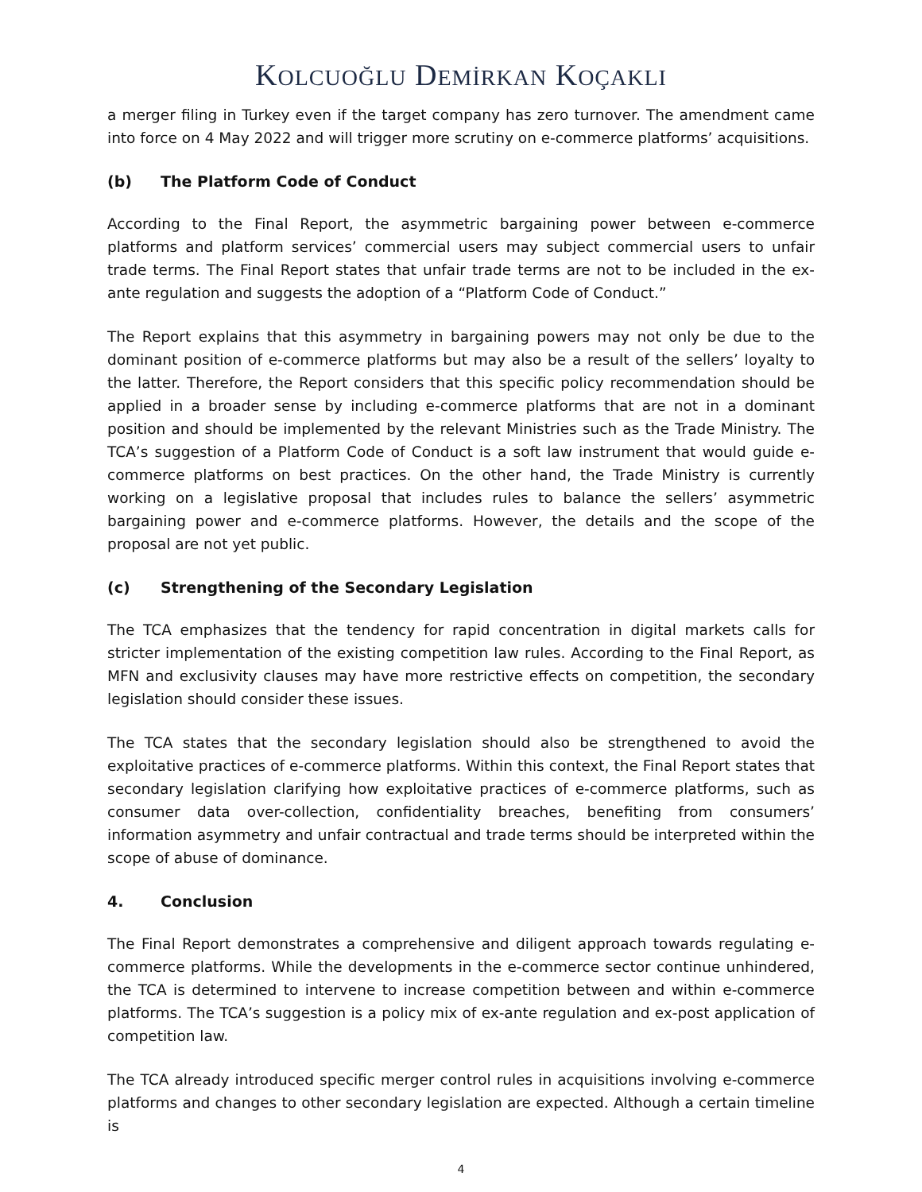KOLCUOĞLU DEMİRKAN KOÇAKLI
a merger filing in Turkey even if the target company has zero turnover. The amendment came into force on 4 May 2022 and will trigger more scrutiny on e-commerce platforms’ acquisitions.
(b) The Platform Code of Conduct
According to the Final Report, the asymmetric bargaining power between e-commerce platforms and platform services’ commercial users may subject commercial users to unfair trade terms. The Final Report states that unfair trade terms are not to be included in the ex-ante regulation and suggests the adoption of a “Platform Code of Conduct.”
The Report explains that this asymmetry in bargaining powers may not only be due to the dominant position of e-commerce platforms but may also be a result of the sellers’ loyalty to the latter. Therefore, the Report considers that this specific policy recommendation should be applied in a broader sense by including e-commerce platforms that are not in a dominant position and should be implemented by the relevant Ministries such as the Trade Ministry. The TCA’s suggestion of a Platform Code of Conduct is a soft law instrument that would guide e-commerce platforms on best practices. On the other hand, the Trade Ministry is currently working on a legislative proposal that includes rules to balance the sellers’ asymmetric bargaining power and e-commerce platforms. However, the details and the scope of the proposal are not yet public.
(c) Strengthening of the Secondary Legislation
The TCA emphasizes that the tendency for rapid concentration in digital markets calls for stricter implementation of the existing competition law rules. According to the Final Report, as MFN and exclusivity clauses may have more restrictive effects on competition, the secondary legislation should consider these issues.
The TCA states that the secondary legislation should also be strengthened to avoid the exploitative practices of e-commerce platforms. Within this context, the Final Report states that secondary legislation clarifying how exploitative practices of e-commerce platforms, such as consumer data over-collection, confidentiality breaches, benefiting from consumers’ information asymmetry and unfair contractual and trade terms should be interpreted within the scope of abuse of dominance.
4. Conclusion
The Final Report demonstrates a comprehensive and diligent approach towards regulating e-commerce platforms. While the developments in the e-commerce sector continue unhindered, the TCA is determined to intervene to increase competition between and within e-commerce platforms. The TCA’s suggestion is a policy mix of ex-ante regulation and ex-post application of competition law.
The TCA already introduced specific merger control rules in acquisitions involving e-commerce platforms and changes to other secondary legislation are expected. Although a certain timeline is
4